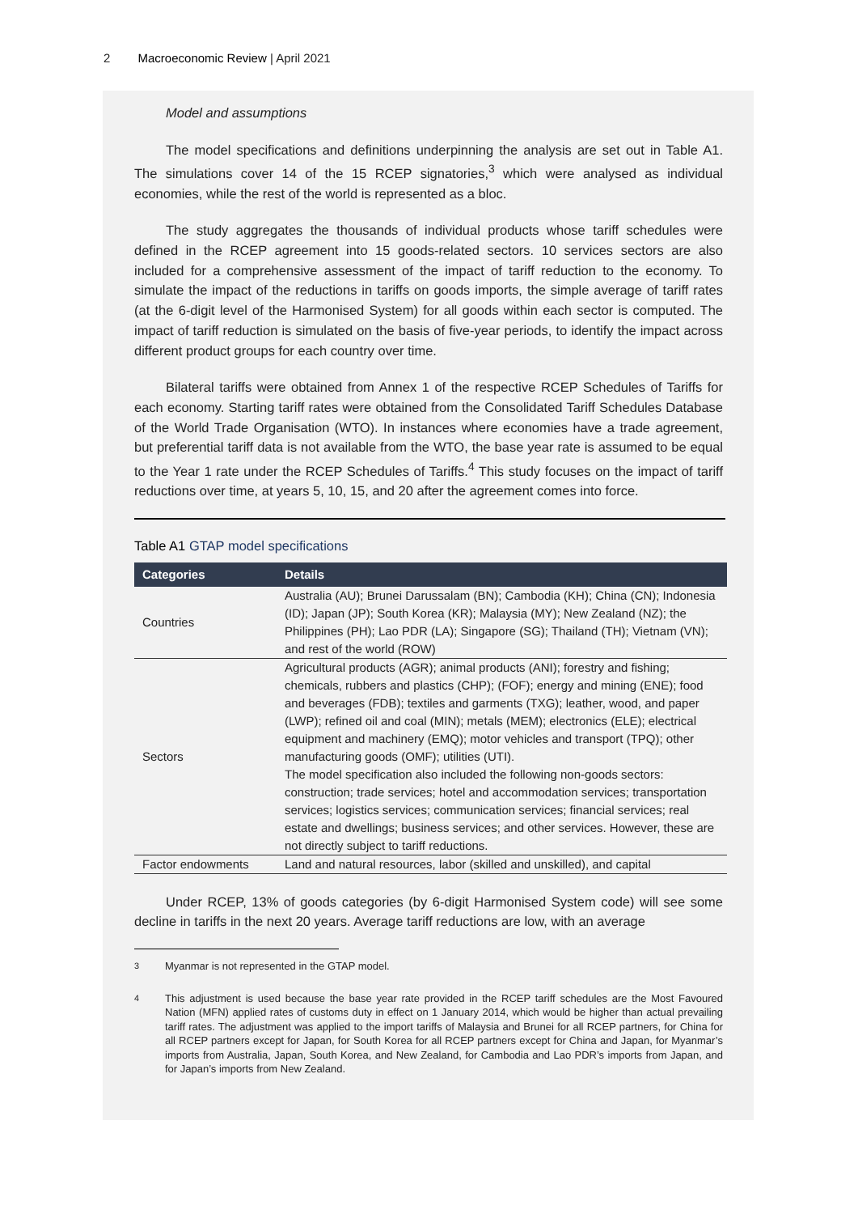2 Macroeconomic Review | April 2021
Model and assumptions
The model specifications and definitions underpinning the analysis are set out in Table A1. The simulations cover 14 of the 15 RCEP signatories,<sup>3</sup> which were analysed as individual economies, while the rest of the world is represented as a bloc.
The study aggregates the thousands of individual products whose tariff schedules were defined in the RCEP agreement into 15 goods-related sectors. 10 services sectors are also included for a comprehensive assessment of the impact of tariff reduction to the economy. To simulate the impact of the reductions in tariffs on goods imports, the simple average of tariff rates (at the 6-digit level of the Harmonised System) for all goods within each sector is computed. The impact of tariff reduction is simulated on the basis of five-year periods, to identify the impact across different product groups for each country over time.
Bilateral tariffs were obtained from Annex 1 of the respective RCEP Schedules of Tariffs for each economy. Starting tariff rates were obtained from the Consolidated Tariff Schedules Database of the World Trade Organisation (WTO). In instances where economies have a trade agreement, but preferential tariff data is not available from the WTO, the base year rate is assumed to be equal to the Year 1 rate under the RCEP Schedules of Tariffs.<sup>4</sup> This study focuses on the impact of tariff reductions over time, at years 5, 10, 15, and 20 after the agreement comes into force.
Table A1 GTAP model specifications
| Categories | Details |
| --- | --- |
| Countries | Australia (AU); Brunei Darussalam (BN); Cambodia (KH); China (CN); Indonesia (ID); Japan (JP); South Korea (KR); Malaysia (MY); New Zealand (NZ); the Philippines (PH); Lao PDR (LA); Singapore (SG); Thailand (TH); Vietnam (VN); and rest of the world (ROW) |
| Sectors | Agricultural products (AGR); animal products (ANI); forestry and fishing; chemicals, rubbers and plastics (CHP); (FOF); energy and mining (ENE); food and beverages (FDB); textiles and garments (TXG); leather, wood, and paper (LWP); refined oil and coal (MIN); metals (MEM); electronics (ELE); electrical equipment and machinery (EMQ); motor vehicles and transport (TPQ); other manufacturing goods (OMF); utilities (UTI). The model specification also included the following non-goods sectors: construction; trade services; hotel and accommodation services; transportation services; logistics services; communication services; financial services; real estate and dwellings; business services; and other services. However, these are not directly subject to tariff reductions. |
| Factor endowments | Land and natural resources, labor (skilled and unskilled), and capital |
Under RCEP, 13% of goods categories (by 6-digit Harmonised System code) will see some decline in tariffs in the next 20 years. Average tariff reductions are low, with an average
<sup>3</sup> Myanmar is not represented in the GTAP model.
<sup>4</sup> This adjustment is used because the base year rate provided in the RCEP tariff schedules are the Most Favoured Nation (MFN) applied rates of customs duty in effect on 1 January 2014, which would be higher than actual prevailing tariff rates. The adjustment was applied to the import tariffs of Malaysia and Brunei for all RCEP partners, for China for all RCEP partners except for Japan, for South Korea for all RCEP partners except for China and Japan, for Myanmar’s imports from Australia, Japan, South Korea, and New Zealand, for Cambodia and Lao PDR’s imports from Japan, and for Japan’s imports from New Zealand.